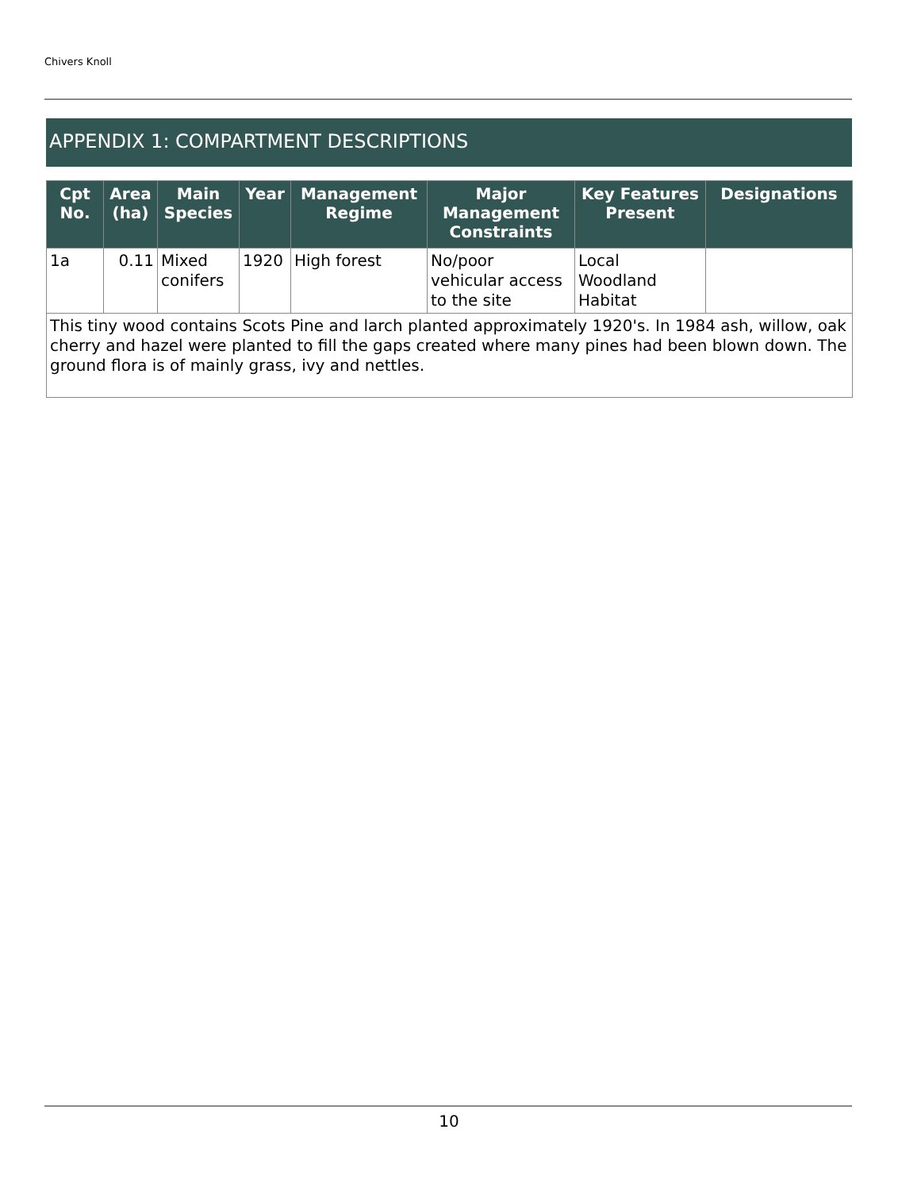Chivers Knoll
APPENDIX 1: COMPARTMENT DESCRIPTIONS
| Cpt No. | Area (ha) | Main Species | Year | Management Regime | Major Management Constraints | Key Features Present | Designations |
| --- | --- | --- | --- | --- | --- | --- | --- |
| 1a | 0.11 | Mixed conifers | 1920 | High forest | No/poor vehicular access to the site | Local Woodland Habitat | |
| This tiny wood contains Scots Pine and larch planted approximately 1920's. In 1984 ash, willow, oak cherry and hazel were planted to fill the gaps created where many pines had been blown down. The ground flora is of mainly grass, ivy and nettles. | | | | | | | |
10